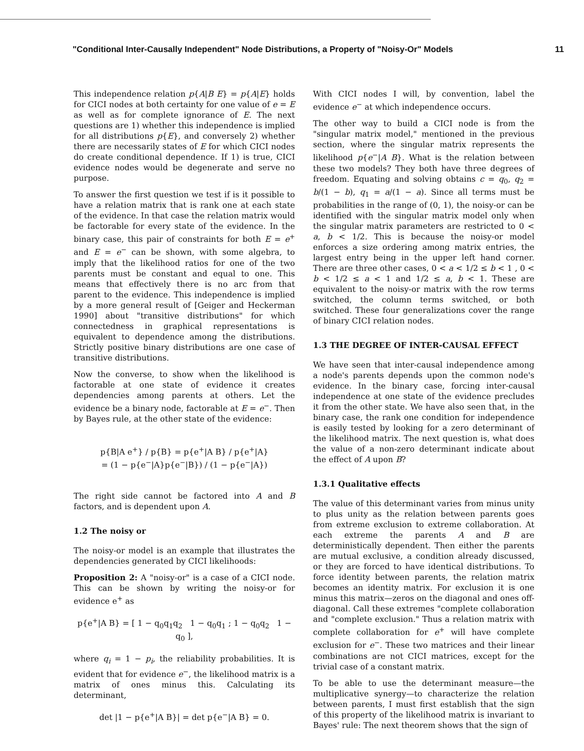"Conditional Inter-Causally Independent" Node Distributions, a Property of "Noisy-Or" Models 11
This independence relation p{A|B E} = p{A|E} holds for CICI nodes at both certainty for one value of e = E as well as for complete ignorance of E. The next questions are 1) whether this independence is implied for all distributions p{E}, and conversely 2) whether there are necessarily states of E for which CICI nodes do create conditional dependence. If 1) is true, CICI evidence nodes would be degenerate and serve no purpose.
To answer the first question we test if is it possible to have a relation matrix that is rank one at each state of the evidence. In that case the relation matrix would be factorable for every state of the evidence. In the binary case, this pair of constraints for both E = e<sup>+</sup> and E = e<sup>−</sup> can be shown, with some algebra, to imply that the likelihood ratios for one of the two parents must be constant and equal to one. This means that effectively there is no arc from that parent to the evidence. This independence is implied by a more general result of [Geiger and Heckerman 1990] about "transitive distributions" for which connectedness in graphical representations is equivalent to dependence among the distributions. Strictly positive binary distributions are one case of transitive distributions.
Now the converse, to show when the likelihood is factorable at one state of evidence it creates dependencies among parents at others. Let the evidence be a binary node, factorable at E = e<sup>−</sup>. Then by Bayes rule, at the other state of the evidence:
p{B|A e<sup>+</sup>} / p{B} = p{e<sup>+</sup>|A B} / p{e<sup>+</sup>|A}
= (1 − p{e<sup>−</sup>|A}p{e<sup>−</sup>|B}) / (1 − p{e<sup>−</sup>|A})
The right side cannot be factored into A and B factors, and is dependent upon A.
1.2 The noisy or
The noisy-or model is an example that illustrates the dependencies generated by CICI likelihoods:
Proposition 2: A "noisy-or" is a case of a CICI node. This can be shown by writing the noisy-or for evidence e<sup>+</sup> as
p{e<sup>+</sup>|A B} = [ 1 − q<sub>0</sub>q<sub>1</sub>q<sub>2</sub> 1 − q<sub>0</sub>q<sub>1</sub> ; 1 − q<sub>0</sub>q<sub>2</sub> 1 − q<sub>0</sub> ],
where q<sub>i</sub> = 1 − p<sub>i</sub>, the reliability probabilities. It is evident that for evidence e<sup>−</sup>, the likelihood matrix is a matrix of ones minus this. Calculating its determinant,
det |1 − p{e<sup>+</sup>|A B}| = det p{e<sup>−</sup>|A B} = 0.
With CICI nodes I will, by convention, label the evidence e<sup>−</sup> at which independence occurs.
The other way to build a CICI node is from the "singular matrix model," mentioned in the previous section, where the singular matrix represents the likelihood p{e<sup>−</sup>|A B}. What is the relation between these two models? They both have three degrees of freedom. Equating and solving obtains c = q<sub>0</sub>, q<sub>2</sub> = b/(1 − b), q<sub>1</sub> = a/(1 − a). Since all terms must be probabilities in the range of (0, 1), the noisy-or can be identified with the singular matrix model only when the singular matrix parameters are restricted to 0 < a, b < 1/2. This is because the noisy-or model enforces a size ordering among matrix entries, the largest entry being in the upper left hand corner. There are three other cases, 0 < a < 1/2 ≤ b < 1 , 0 < b < 1/2 ≤ a < 1 and 1/2 ≤ a, b < 1. These are equivalent to the noisy-or matrix with the row terms switched, the column terms switched, or both switched. These four generalizations cover the range of binary CICI relation nodes.
1.3 THE DEGREE OF INTER-CAUSAL EFFECT
We have seen that inter-causal independence among a node's parents depends upon the common node's evidence. In the binary case, forcing inter-causal independence at one state of the evidence precludes it from the other state. We have also seen that, in the binary case, the rank one condition for independence is easily tested by looking for a zero determinant of the likelihood matrix. The next question is, what does the value of a non-zero determinant indicate about the effect of A upon B?
1.3.1 Qualitative effects
The value of this determinant varies from minus unity to plus unity as the relation between parents goes from extreme exclusion to extreme collaboration. At each extreme the parents A and B are deterministically dependent. Then either the parents are mutual exclusive, a condition already discussed, or they are forced to have identical distributions. To force identity between parents, the relation matrix becomes an identity matrix. For exclusion it is one minus this matrix—zeros on the diagonal and ones off-diagonal. Call these extremes "complete collaboration and "complete exclusion." Thus a relation matrix with complete collaboration for e<sup>+</sup> will have complete exclusion for e<sup>−</sup>. These two matrices and their linear combinations are not CICI matrices, except for the trivial case of a constant matrix.
To be able to use the determinant measure—the multiplicative synergy—to characterize the relation between parents, I must first establish that the sign of this property of the likelihood matrix is invariant to Bayes' rule: The next theorem shows that the sign of